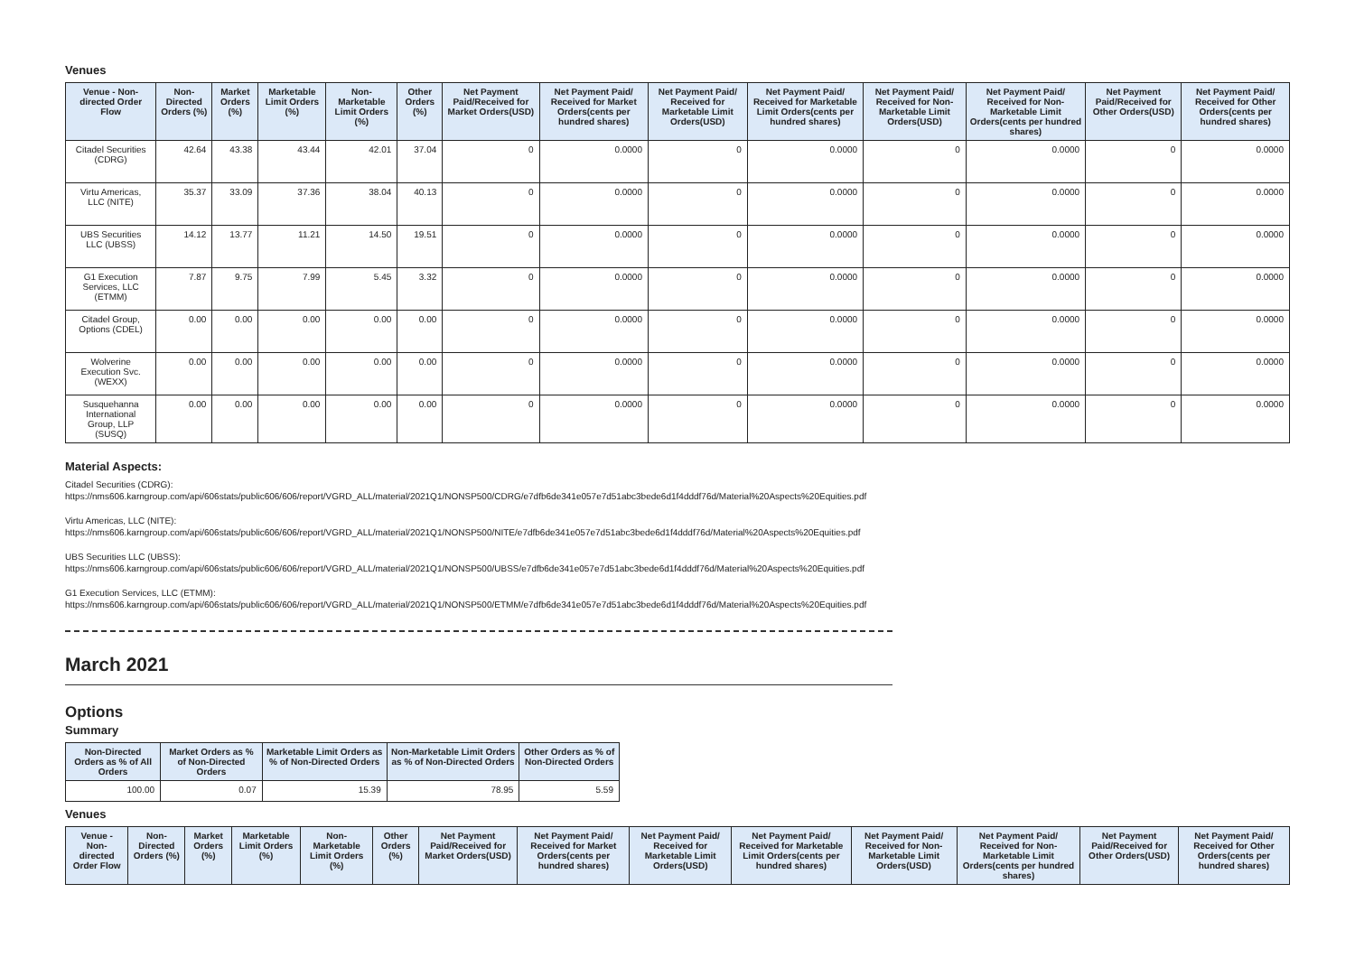Venues
| Venue - Non-directed Order Flow | Non-Directed Orders (%) | Market Orders (%) | Marketable Limit Orders (%) | Non-Marketable Limit Orders (%) | Other Orders (%) | Net Payment Paid/Received for Market Orders(USD) | Net Payment Paid/ Received for Market Orders(cents per hundred shares) | Net Payment Paid/ Received for Marketable Limit Orders(USD) | Net Payment Paid/ Received for Marketable Limit Orders(cents per hundred shares) | Net Payment Paid/ Received for Non-Marketable Limit Orders(USD) | Net Payment Paid/ Received for Non-Marketable Limit Orders(cents per hundred shares) | Net Payment Paid/Received for Other Orders(USD) | Net Payment Paid/ Received for Other Orders(cents per hundred shares) |
| --- | --- | --- | --- | --- | --- | --- | --- | --- | --- | --- | --- | --- | --- |
| Citadel Securities (CDRG) | 42.64 | 43.38 | 43.44 | 42.01 | 37.04 | 0 | 0.0000 | 0 | 0.0000 | 0 | 0.0000 | 0 | 0.0000 |
| Virtu Americas, LLC (NITE) | 35.37 | 33.09 | 37.36 | 38.04 | 40.13 | 0 | 0.0000 | 0 | 0.0000 | 0 | 0.0000 | 0 | 0.0000 |
| UBS Securities LLC (UBSS) | 14.12 | 13.77 | 11.21 | 14.50 | 19.51 | 0 | 0.0000 | 0 | 0.0000 | 0 | 0.0000 | 0 | 0.0000 |
| G1 Execution Services, LLC (ETMM) | 7.87 | 9.75 | 7.99 | 5.45 | 3.32 | 0 | 0.0000 | 0 | 0.0000 | 0 | 0.0000 | 0 | 0.0000 |
| Citadel Group, Options (CDEL) | 0.00 | 0.00 | 0.00 | 0.00 | 0.00 | 0 | 0.0000 | 0 | 0.0000 | 0 | 0.0000 | 0 | 0.0000 |
| Wolverine Execution Svc. (WEXX) | 0.00 | 0.00 | 0.00 | 0.00 | 0.00 | 0 | 0.0000 | 0 | 0.0000 | 0 | 0.0000 | 0 | 0.0000 |
| Susquehanna International Group, LLP (SUSQ) | 0.00 | 0.00 | 0.00 | 0.00 | 0.00 | 0 | 0.0000 | 0 | 0.0000 | 0 | 0.0000 | 0 | 0.0000 |
Material Aspects:
Citadel Securities (CDRG):
https://nms606.karngroup.com/api/606stats/public606/606/report/VGRD_ALL/material/2021Q1/NONSP500/CDRG/e7dfb6de341e057e7d51abc3bede6d1f4dddf76d/Material%20Aspects%20Equities.pdf
Virtu Americas, LLC (NITE):
https://nms606.karngroup.com/api/606stats/public606/606/report/VGRD_ALL/material/2021Q1/NONSP500/NITE/e7dfb6de341e057e7d51abc3bede6d1f4dddf76d/Material%20Aspects%20Equities.pdf
UBS Securities LLC (UBSS):
https://nms606.karngroup.com/api/606stats/public606/606/report/VGRD_ALL/material/2021Q1/NONSP500/UBSS/e7dfb6de341e057e7d51abc3bede6d1f4dddf76d/Material%20Aspects%20Equities.pdf
G1 Execution Services, LLC (ETMM):
https://nms606.karngroup.com/api/606stats/public606/606/report/VGRD_ALL/material/2021Q1/NONSP500/ETMM/e7dfb6de341e057e7d51abc3bede6d1f4dddf76d/Material%20Aspects%20Equities.pdf
March 2021
Options
Summary
| Non-Directed Orders as % of All Orders | Market Orders as % of Non-Directed Orders | Marketable Limit Orders as % of Non-Directed Orders | Non-Marketable Limit Orders as % of Non-Directed Orders | Other Orders as % of Non-Directed Orders |
| --- | --- | --- | --- | --- |
| 100.00 | 0.07 | 15.39 | 78.95 | 5.59 |
Venues
| Venue - Non-directed Order Flow | Non-Directed Orders (%) | Market Orders (%) | Marketable Limit Orders (%) | Non-Marketable Limit Orders (%) | Other Orders (%) | Net Payment Paid/Received for Market Orders(USD) | Net Payment Paid/ Received for Market Orders(cents per hundred shares) | Net Payment Paid/ Received for Marketable Limit Orders(USD) | Net Payment Paid/ Received for Marketable Limit Orders(cents per hundred shares) | Net Payment Paid/ Received for Non-Marketable Limit Orders(USD) | Net Payment Paid/ Received for Non-Marketable Limit Orders(cents per hundred shares) | Net Payment Paid/Received for Other Orders(USD) | Net Payment Paid/ Received for Other Orders(cents per hundred shares) |
| --- | --- | --- | --- | --- | --- | --- | --- | --- | --- | --- | --- | --- | --- |